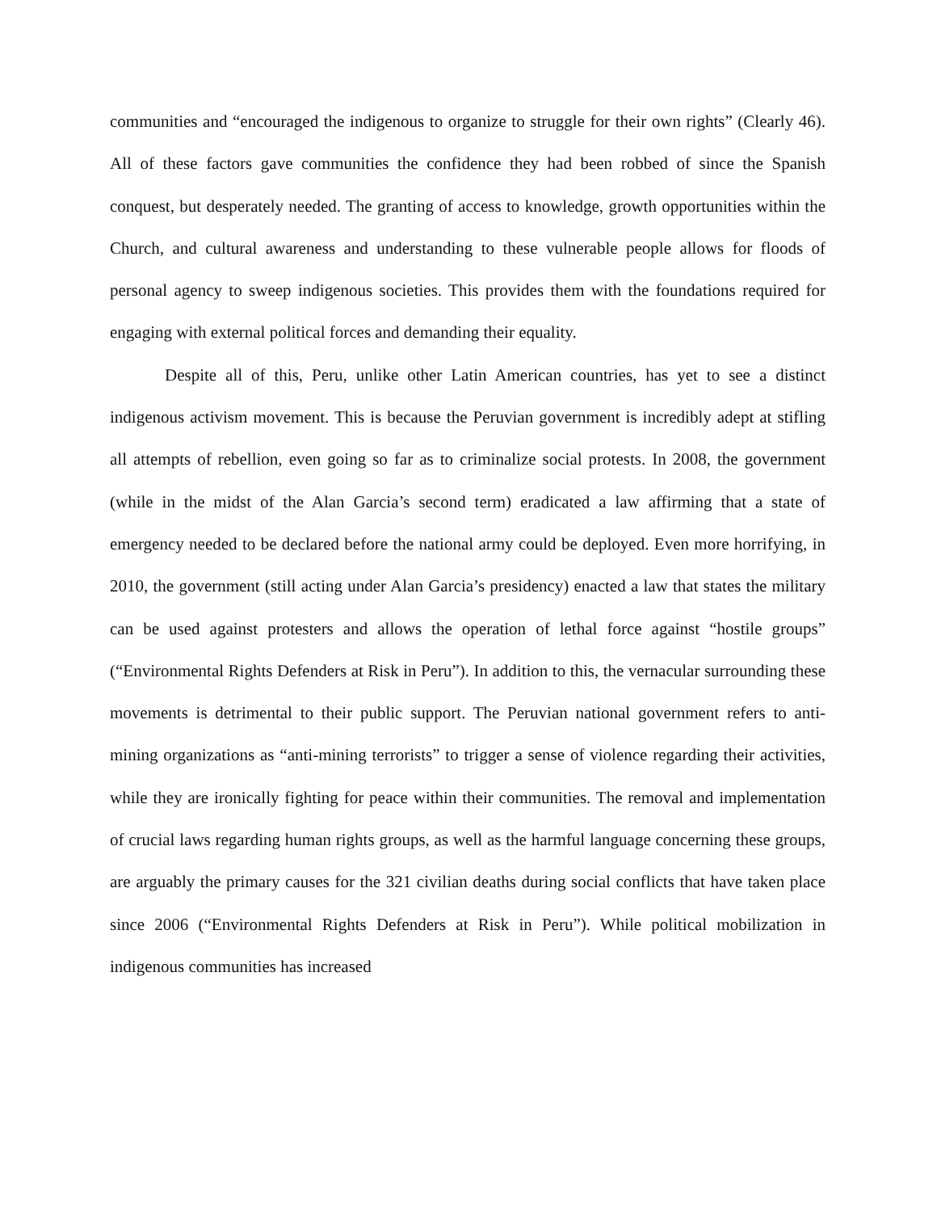communities and “encouraged the indigenous to organize to struggle for their own rights” (Clearly 46). All of these factors gave communities the confidence they had been robbed of since the Spanish conquest, but desperately needed. The granting of access to knowledge, growth opportunities within the Church, and cultural awareness and understanding to these vulnerable people allows for floods of personal agency to sweep indigenous societies. This provides them with the foundations required for engaging with external political forces and demanding their equality.
Despite all of this, Peru, unlike other Latin American countries, has yet to see a distinct indigenous activism movement. This is because the Peruvian government is incredibly adept at stifling all attempts of rebellion, even going so far as to criminalize social protests. In 2008, the government (while in the midst of the Alan Garcia’s second term) eradicated a law affirming that a state of emergency needed to be declared before the national army could be deployed. Even more horrifying, in 2010, the government (still acting under Alan Garcia’s presidency) enacted a law that states the military can be used against protesters and allows the operation of lethal force against “hostile groups” (“Environmental Rights Defenders at Risk in Peru”). In addition to this, the vernacular surrounding these movements is detrimental to their public support. The Peruvian national government refers to anti-mining organizations as “anti-mining terrorists” to trigger a sense of violence regarding their activities, while they are ironically fighting for peace within their communities. The removal and implementation of crucial laws regarding human rights groups, as well as the harmful language concerning these groups, are arguably the primary causes for the 321 civilian deaths during social conflicts that have taken place since 2006 (“Environmental Rights Defenders at Risk in Peru”). While political mobilization in indigenous communities has increased